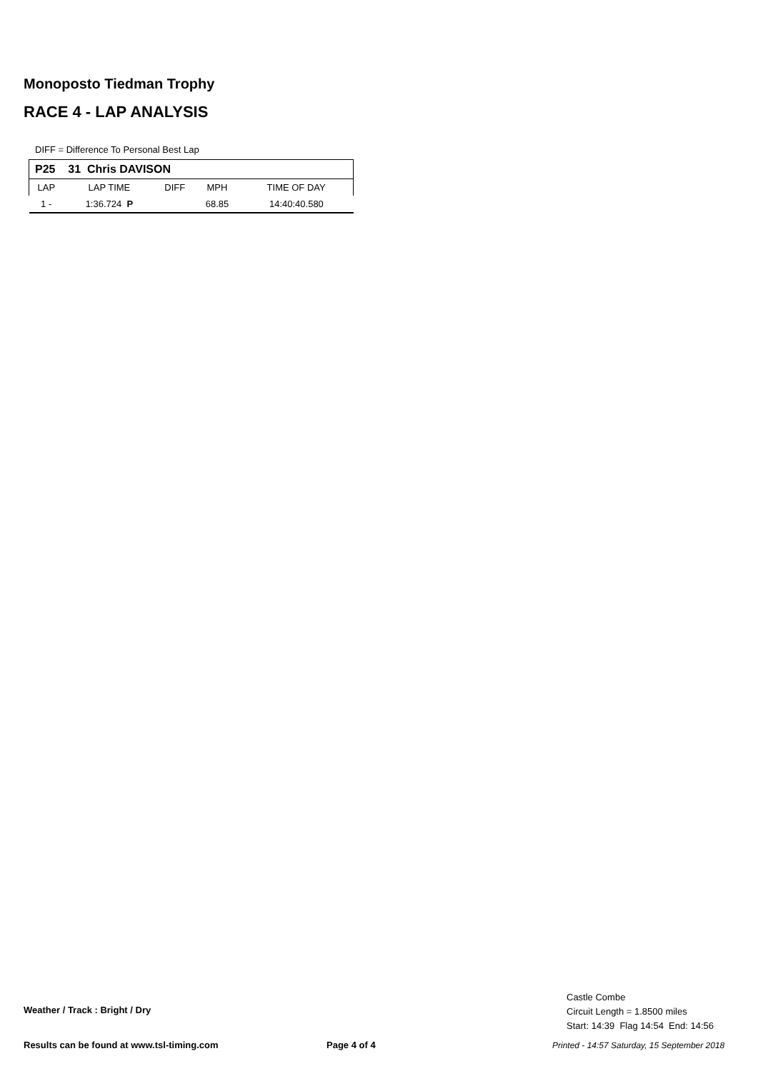Monoposto Tiedman Trophy
RACE 4 - LAP ANALYSIS
DIFF = Difference To Personal Best Lap
| P25 31 Chris DAVISON | | | | |
| LAP | LAP TIME | DIFF | MPH | TIME OF DAY |
| 1 - | 1:36.724 P | | 68.85 | 14:40:40.580 |
Weather / Track : Bright / Dry
Castle Combe
Circuit Length = 1.8500 miles
Start: 14:39 Flag 14:54 End: 14:56
Results can be found at www.tsl-timing.com
Page 4 of 4
Printed - 14:57 Saturday, 15 September 2018